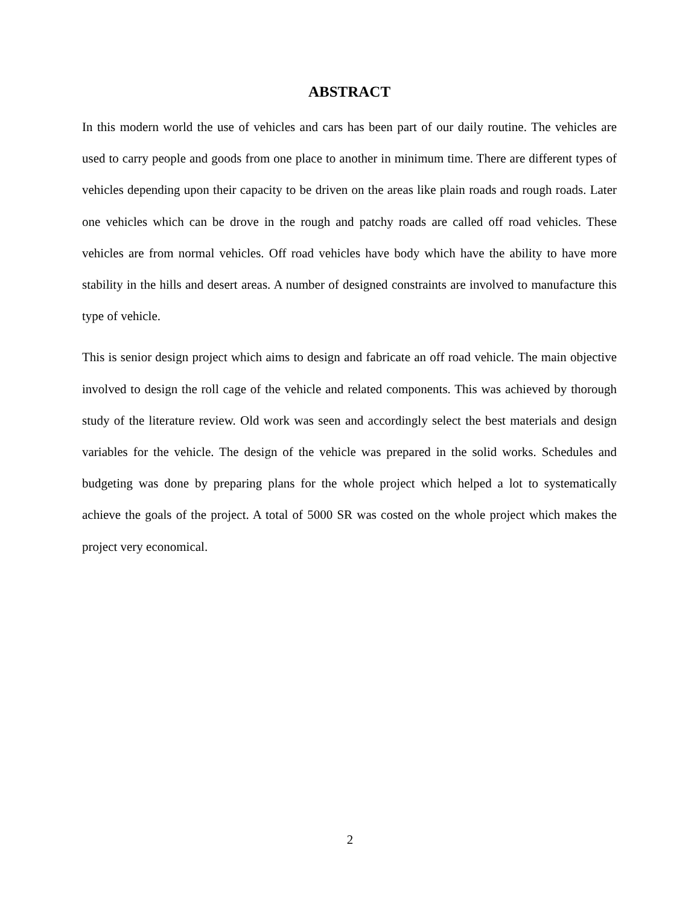ABSTRACT
In this modern world the use of vehicles and cars has been part of our daily routine. The vehicles are used to carry people and goods from one place to another in minimum time. There are different types of vehicles depending upon their capacity to be driven on the areas like plain roads and rough roads. Later one vehicles which can be drove in the rough and patchy roads are called off road vehicles. These vehicles are from normal vehicles. Off road vehicles have body which have the ability to have more stability in the hills and desert areas. A number of designed constraints are involved to manufacture this type of vehicle.
This is senior design project which aims to design and fabricate an off road vehicle. The main objective involved to design the roll cage of the vehicle and related components. This was achieved by thorough study of the literature review. Old work was seen and accordingly select the best materials and design variables for the vehicle. The design of the vehicle was prepared in the solid works. Schedules and budgeting was done by preparing plans for the whole project which helped a lot to systematically achieve the goals of the project. A total of 5000 SR was costed on the whole project which makes the project very economical.
2